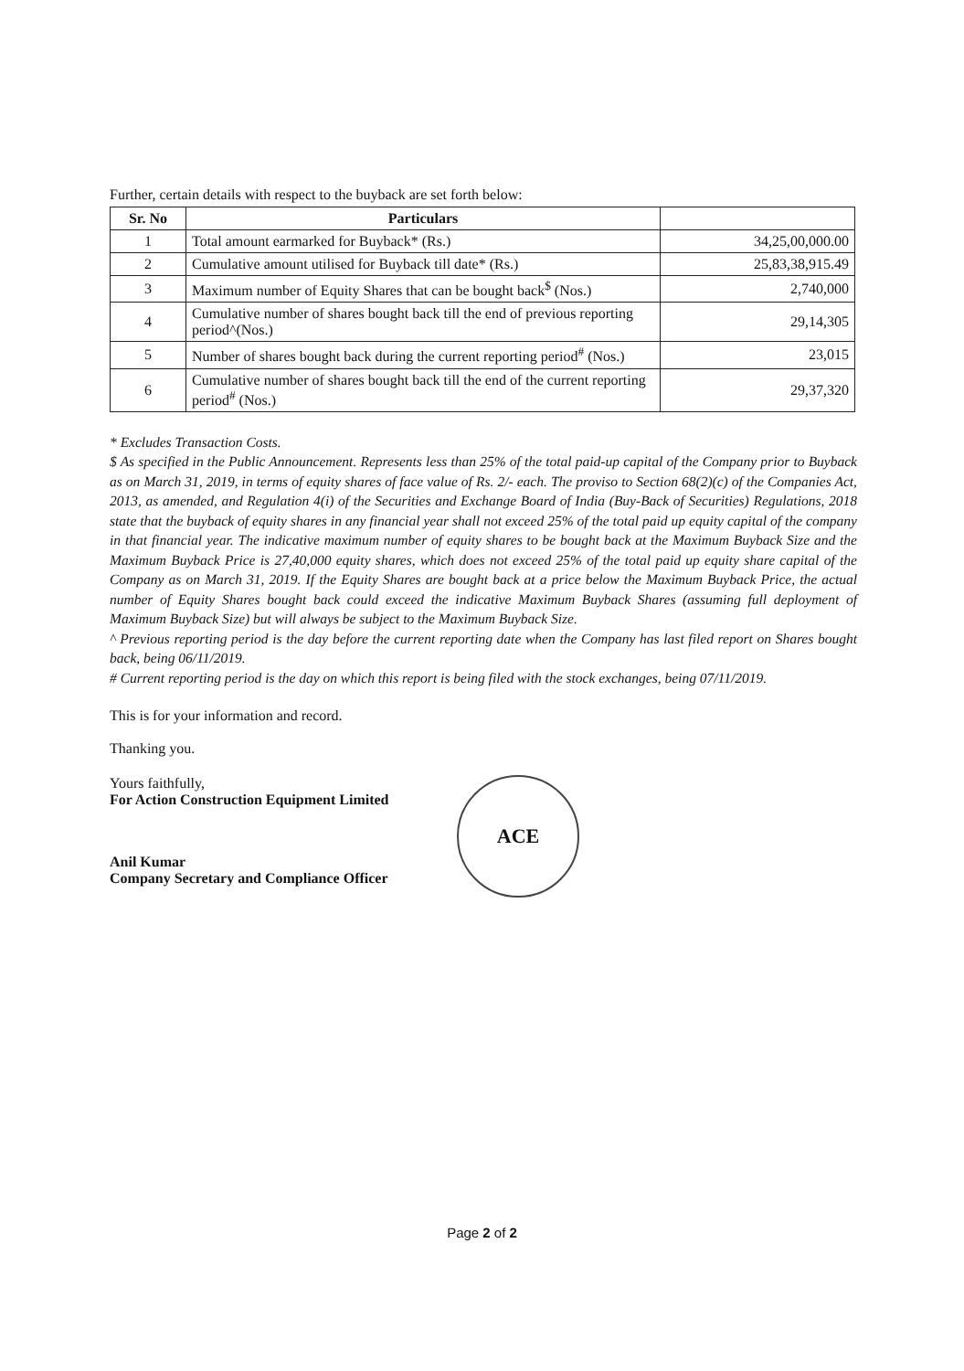Further, certain details with respect to the buyback are set forth below:
| Sr. No | Particulars | |
| --- | --- | --- |
| 1 | Total amount earmarked for Buyback* (Rs.) | 34,25,00,000.00 |
| 2 | Cumulative amount utilised for Buyback till date* (Rs.) | 25,83,38,915.49 |
| 3 | Maximum number of Equity Shares that can be bought back<sup>$</sup> (Nos.) | 2,740,000 |
| 4 | Cumulative number of shares bought back till the end of previous reporting period^(Nos.) | 29,14,305 |
| 5 | Number of shares bought back during the current reporting period<sup>#</sup> (Nos.) | 23,015 |
| 6 | Cumulative number of shares bought back till the end of the current reporting period<sup>#</sup> (Nos.) | 29,37,320 |
* Excludes Transaction Costs.
$ As specified in the Public Announcement. Represents less than 25% of the total paid-up capital of the Company prior to Buyback as on March 31, 2019, in terms of equity shares of face value of Rs. 2/- each. The proviso to Section 68(2)(c) of the Companies Act, 2013, as amended, and Regulation 4(i) of the Securities and Exchange Board of India (Buy-Back of Securities) Regulations, 2018 state that the buyback of equity shares in any financial year shall not exceed 25% of the total paid up equity capital of the company in that financial year. The indicative maximum number of equity shares to be bought back at the Maximum Buyback Size and the Maximum Buyback Price is 27,40,000 equity shares, which does not exceed 25% of the total paid up equity share capital of the Company as on March 31, 2019. If the Equity Shares are bought back at a price below the Maximum Buyback Price, the actual number of Equity Shares bought back could exceed the indicative Maximum Buyback Shares (assuming full deployment of Maximum Buyback Size) but will always be subject to the Maximum Buyback Size.
^ Previous reporting period is the day before the current reporting date when the Company has last filed report on Shares bought back, being 06/11/2019.
# Current reporting period is the day on which this report is being filed with the stock exchanges, being 07/11/2019.
This is for your information and record.
Thanking you.
Yours faithfully,
For Action Construction Equipment Limited
Anil Kumar
Company Secretary and Compliance Officer
ACE
Page 2 of 2